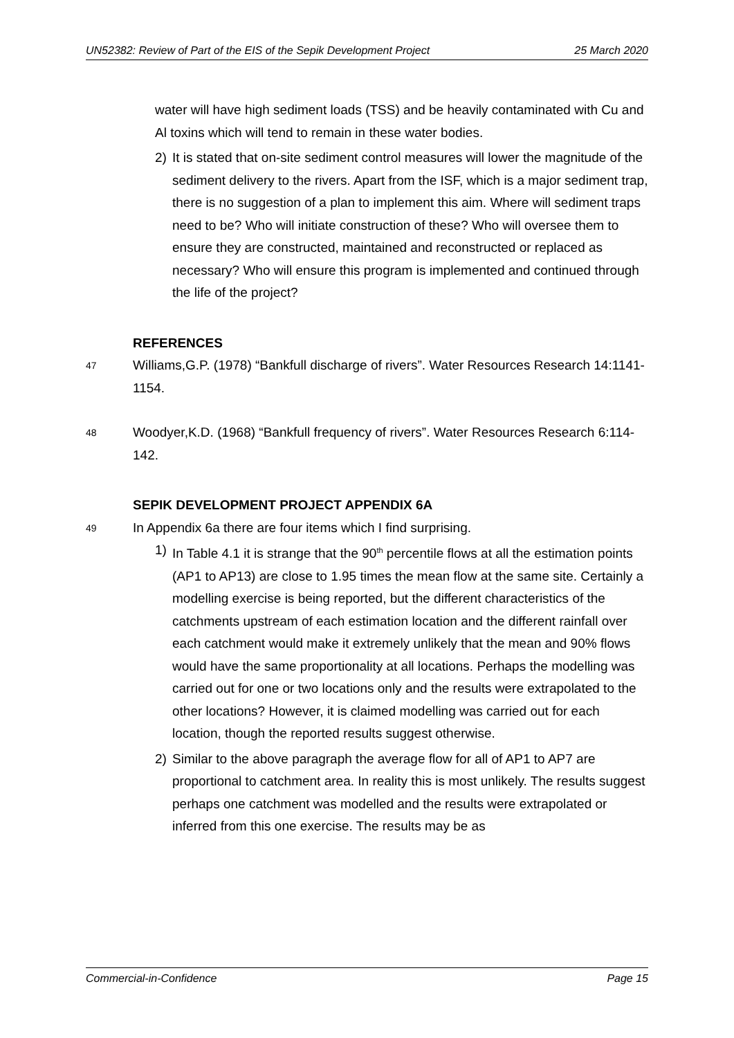UN52382: Review of Part of the EIS of the Sepik Development Project 25 March 2020
water will have high sediment loads (TSS) and be heavily contaminated with Cu and Al toxins which will tend to remain in these water bodies.
2) It is stated that on-site sediment control measures will lower the magnitude of the sediment delivery to the rivers. Apart from the ISF, which is a major sediment trap, there is no suggestion of a plan to implement this aim. Where will sediment traps need to be? Who will initiate construction of these? Who will oversee them to ensure they are constructed, maintained and reconstructed or replaced as necessary? Who will ensure this program is implemented and continued through the life of the project?
REFERENCES
47 Williams,G.P. (1978) “Bankfull discharge of rivers”. Water Resources Research 14:1141-1154.
48 Woodyer,K.D. (1968) “Bankfull frequency of rivers”. Water Resources Research 6:114-142.
SEPIK DEVELOPMENT PROJECT APPENDIX 6A
49 In Appendix 6a there are four items which I find surprising.
1) In Table 4.1 it is strange that the 90<sup>th</sup> percentile flows at all the estimation points (AP1 to AP13) are close to 1.95 times the mean flow at the same site. Certainly a modelling exercise is being reported, but the different characteristics of the catchments upstream of each estimation location and the different rainfall over each catchment would make it extremely unlikely that the mean and 90% flows would have the same proportionality at all locations. Perhaps the modelling was carried out for one or two locations only and the results were extrapolated to the other locations? However, it is claimed modelling was carried out for each location, though the reported results suggest otherwise.
2) Similar to the above paragraph the average flow for all of AP1 to AP7 are proportional to catchment area. In reality this is most unlikely. The results suggest perhaps one catchment was modelled and the results were extrapolated or inferred from this one exercise. The results may be as
Commercial-in-Confidence Page 15